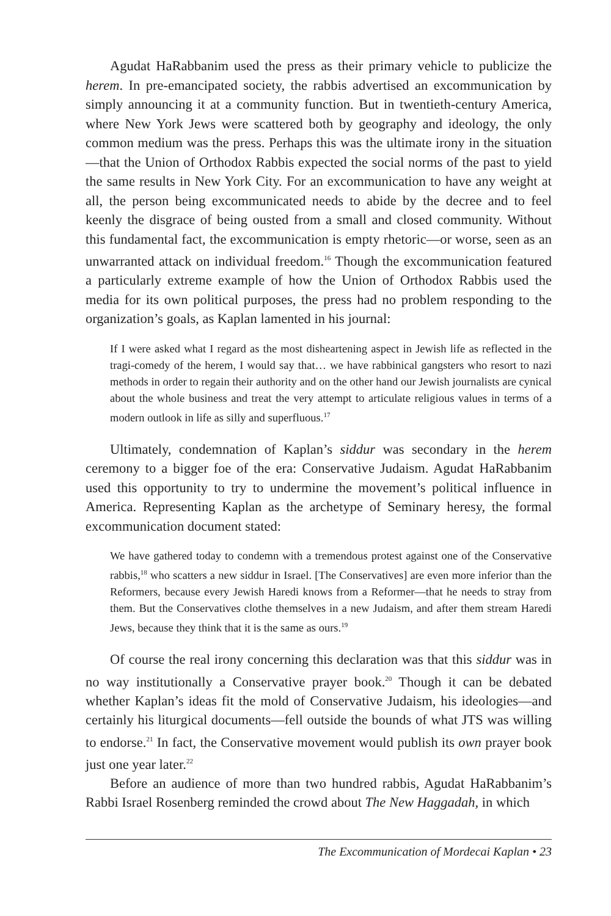Agudat HaRabbanim used the press as their primary vehicle to publicize the herem. In pre-emancipated society, the rabbis advertised an excommunication by simply announcing it at a community function. But in twentieth-century America, where New York Jews were scattered both by geography and ideology, the only common medium was the press. Perhaps this was the ultimate irony in the situation—that the Union of Orthodox Rabbis expected the social norms of the past to yield the same results in New York City. For an excommunication to have any weight at all, the person being excommunicated needs to abide by the decree and to feel keenly the disgrace of being ousted from a small and closed community. Without this fundamental fact, the excommunication is empty rhetoric—or worse, seen as an unwarranted attack on individual freedom.<sup>16</sup> Though the excommunication featured a particularly extreme example of how the Union of Orthodox Rabbis used the media for its own political purposes, the press had no problem responding to the organization’s goals, as Kaplan lamented in his journal:
If I were asked what I regard as the most disheartening aspect in Jewish life as reflected in the tragi-comedy of the herem, I would say that… we have rabbinical gangsters who resort to nazi methods in order to regain their authority and on the other hand our Jewish journalists are cynical about the whole business and treat the very attempt to articulate religious values in terms of a modern outlook in life as silly and superfluous.<sup>17</sup>
Ultimately, condemnation of Kaplan’s siddur was secondary in the herem ceremony to a bigger foe of the era: Conservative Judaism. Agudat HaRabbanim used this opportunity to try to undermine the movement’s political influence in America. Representing Kaplan as the archetype of Seminary heresy, the formal excommunication document stated:
We have gathered today to condemn with a tremendous protest against one of the Conservative rabbis,<sup>18</sup> who scatters a new siddur in Israel. [The Conservatives] are even more inferior than the Reformers, because every Jewish Haredi knows from a Reformer—that he needs to stray from them. But the Conservatives clothe themselves in a new Judaism, and after them stream Haredi Jews, because they think that it is the same as ours.<sup>19</sup>
Of course the real irony concerning this declaration was that this siddur was in no way institutionally a Conservative prayer book.<sup>20</sup> Though it can be debated whether Kaplan’s ideas fit the mold of Conservative Judaism, his ideologies—and certainly his liturgical documents—fell outside the bounds of what JTS was willing to endorse.<sup>21</sup> In fact, the Conservative movement would publish its own prayer book just one year later.<sup>22</sup>
Before an audience of more than two hundred rabbis, Agudat HaRabbanim’s Rabbi Israel Rosenberg reminded the crowd about The New Haggadah, in which
The Excommunication of Mordecai Kaplan • 23